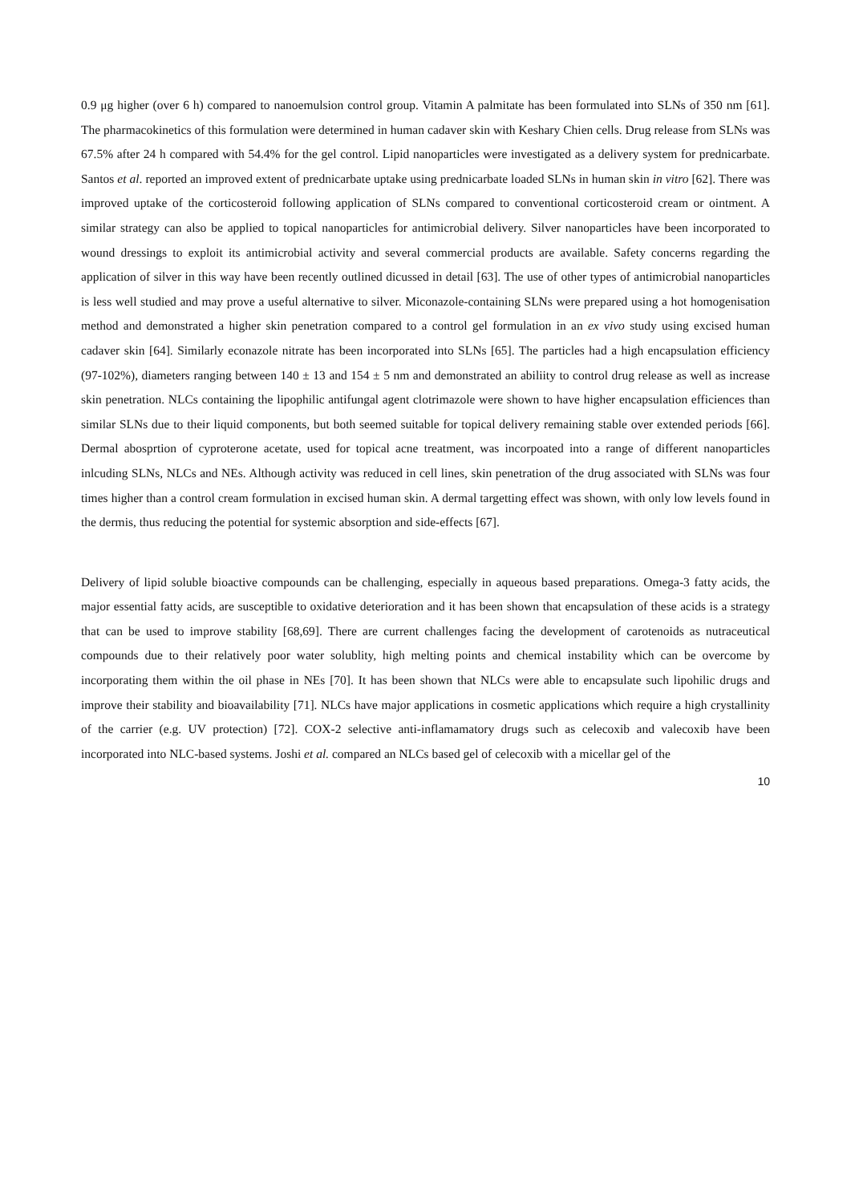0.9 μg higher (over 6 h) compared to nanoemulsion control group. Vitamin A palmitate has been formulated into SLNs of 350 nm [61]. The pharmacokinetics of this formulation were determined in human cadaver skin with Keshary Chien cells. Drug release from SLNs was 67.5% after 24 h compared with 54.4% for the gel control. Lipid nanoparticles were investigated as a delivery system for prednicarbate. Santos et al. reported an improved extent of prednicarbate uptake using prednicarbate loaded SLNs in human skin in vitro [62]. There was improved uptake of the corticosteroid following application of SLNs compared to conventional corticosteroid cream or ointment. A similar strategy can also be applied to topical nanoparticles for antimicrobial delivery. Silver nanoparticles have been incorporated to wound dressings to exploit its antimicrobial activity and several commercial products are available. Safety concerns regarding the application of silver in this way have been recently outlined dicussed in detail [63]. The use of other types of antimicrobial nanoparticles is less well studied and may prove a useful alternative to silver. Miconazole-containing SLNs were prepared using a hot homogenisation method and demonstrated a higher skin penetration compared to a control gel formulation in an ex vivo study using excised human cadaver skin [64]. Similarly econazole nitrate has been incorporated into SLNs [65]. The particles had a high encapsulation efficiency (97-102%), diameters ranging between 140 ± 13 and 154 ± 5 nm and demonstrated an abiliity to control drug release as well as increase skin penetration. NLCs containing the lipophilic antifungal agent clotrimazole were shown to have higher encapsulation efficiences than similar SLNs due to their liquid components, but both seemed suitable for topical delivery remaining stable over extended periods [66]. Dermal abosprtion of cyproterone acetate, used for topical acne treatment, was incorpoated into a range of different nanoparticles inlcuding SLNs, NLCs and NEs. Although activity was reduced in cell lines, skin penetration of the drug associated with SLNs was four times higher than a control cream formulation in excised human skin. A dermal targetting effect was shown, with only low levels found in the dermis, thus reducing the potential for systemic absorption and side-effects [67].
Delivery of lipid soluble bioactive compounds can be challenging, especially in aqueous based preparations. Omega-3 fatty acids, the major essential fatty acids, are susceptible to oxidative deterioration and it has been shown that encapsulation of these acids is a strategy that can be used to improve stability [68,69]. There are current challenges facing the development of carotenoids as nutraceutical compounds due to their relatively poor water solublity, high melting points and chemical instability which can be overcome by incorporating them within the oil phase in NEs [70]. It has been shown that NLCs were able to encapsulate such lipohilic drugs and improve their stability and bioavailability [71]. NLCs have major applications in cosmetic applications which require a high crystallinity of the carrier (e.g. UV protection) [72]. COX-2 selective anti-inflamamatory drugs such as celecoxib and valecoxib have been incorporated into NLC-based systems. Joshi et al. compared an NLCs based gel of celecoxib with a micellar gel of the
10